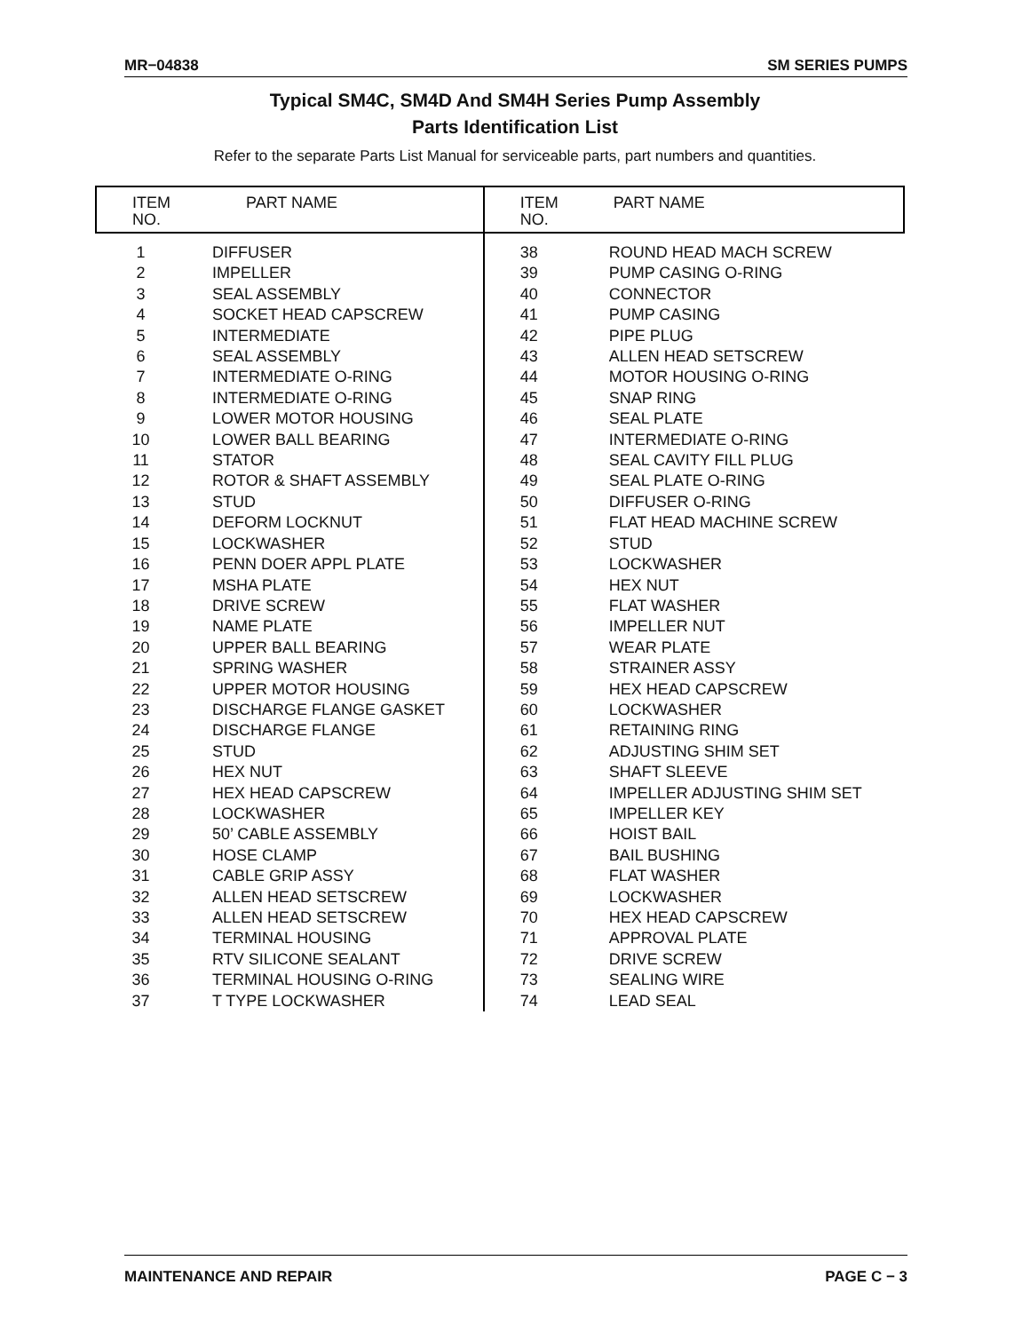MR−04838 SM SERIES PUMPS
Typical SM4C, SM4D And SM4H Series Pump Assembly
Parts Identification List
Refer to the separate Parts List Manual for serviceable parts, part numbers and quantities.
| ITEM NO. | PART NAME | ITEM NO. | PART NAME |
| --- | --- | --- | --- |
| 1 | DIFFUSER | 38 | ROUND HEAD MACH SCREW |
| 2 | IMPELLER | 39 | PUMP CASING O-RING |
| 3 | SEAL ASSEMBLY | 40 | CONNECTOR |
| 4 | SOCKET HEAD CAPSCREW | 41 | PUMP CASING |
| 5 | INTERMEDIATE | 42 | PIPE PLUG |
| 6 | SEAL ASSEMBLY | 43 | ALLEN HEAD SETSCREW |
| 7 | INTERMEDIATE O-RING | 44 | MOTOR HOUSING O-RING |
| 8 | INTERMEDIATE O-RING | 45 | SNAP RING |
| 9 | LOWER MOTOR HOUSING | 46 | SEAL PLATE |
| 10 | LOWER BALL BEARING | 47 | INTERMEDIATE O-RING |
| 11 | STATOR | 48 | SEAL CAVITY FILL PLUG |
| 12 | ROTOR & SHAFT ASSEMBLY | 49 | SEAL PLATE O-RING |
| 13 | STUD | 50 | DIFFUSER O-RING |
| 14 | DEFORM LOCKNUT | 51 | FLAT HEAD MACHINE SCREW |
| 15 | LOCKWASHER | 52 | STUD |
| 16 | PENN DOER APPL PLATE | 53 | LOCKWASHER |
| 17 | MSHA PLATE | 54 | HEX NUT |
| 18 | DRIVE SCREW | 55 | FLAT WASHER |
| 19 | NAME PLATE | 56 | IMPELLER NUT |
| 20 | UPPER BALL BEARING | 57 | WEAR PLATE |
| 21 | SPRING WASHER | 58 | STRAINER ASSY |
| 22 | UPPER MOTOR HOUSING | 59 | HEX HEAD CAPSCREW |
| 23 | DISCHARGE FLANGE GASKET | 60 | LOCKWASHER |
| 24 | DISCHARGE FLANGE | 61 | RETAINING RING |
| 25 | STUD | 62 | ADJUSTING SHIM SET |
| 26 | HEX NUT | 63 | SHAFT SLEEVE |
| 27 | HEX HEAD CAPSCREW | 64 | IMPELLER ADJUSTING SHIM SET |
| 28 | LOCKWASHER | 65 | IMPELLER KEY |
| 29 | 50’ CABLE ASSEMBLY | 66 | HOIST BAIL |
| 30 | HOSE CLAMP | 67 | BAIL BUSHING |
| 31 | CABLE GRIP ASSY | 68 | FLAT WASHER |
| 32 | ALLEN HEAD SETSCREW | 69 | LOCKWASHER |
| 33 | ALLEN HEAD SETSCREW | 70 | HEX HEAD CAPSCREW |
| 34 | TERMINAL HOUSING | 71 | APPROVAL PLATE |
| 35 | RTV SILICONE SEALANT | 72 | DRIVE SCREW |
| 36 | TERMINAL HOUSING O-RING | 73 | SEALING WIRE |
| 37 | T TYPE LOCKWASHER | 74 | LEAD SEAL |
MAINTENANCE AND REPAIR PAGE C − 3